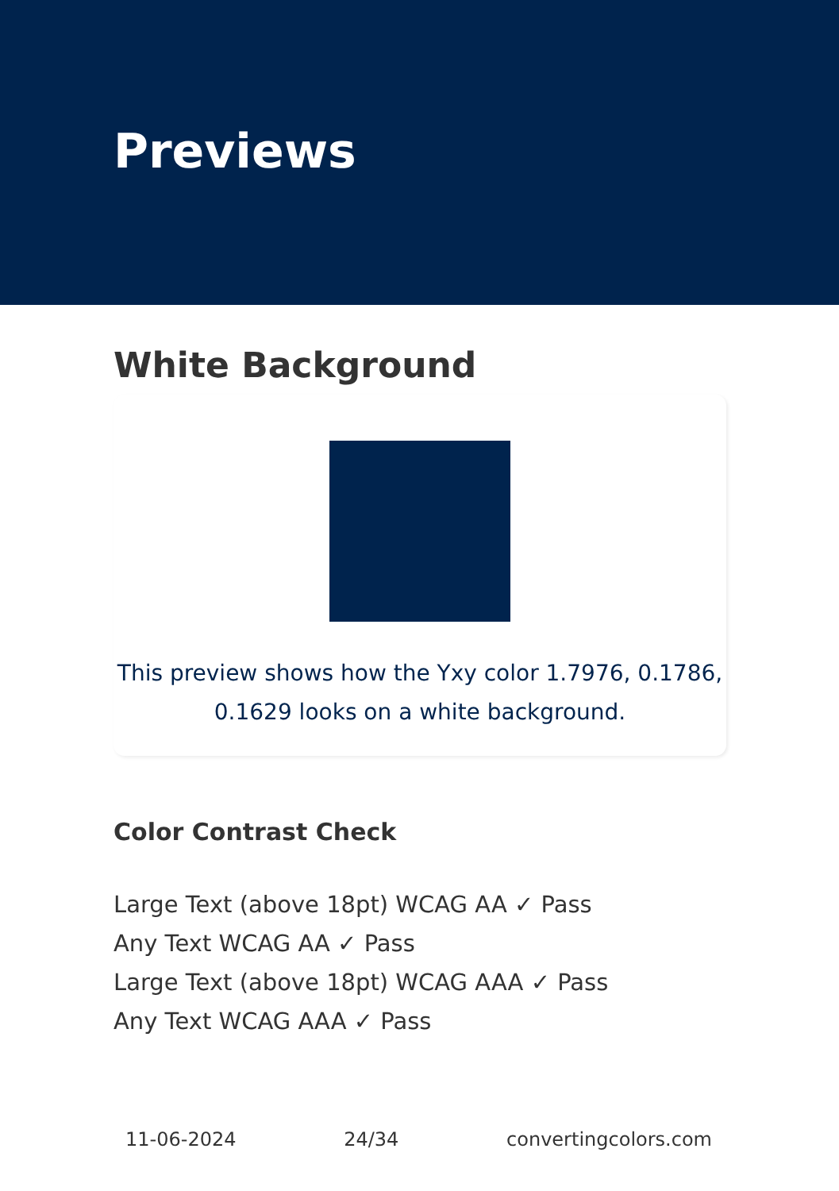Previews
White Background
This preview shows how the Yxy color 1.7976, 0.1786, 0.1629 looks on a white background.
Color Contrast Check
Large Text (above 18pt) WCAG AA ✓ Pass
Any Text WCAG AA ✓ Pass
Large Text (above 18pt) WCAG AAA ✓ Pass
Any Text WCAG AAA ✓ Pass
11-06-2024 24/34 convertingcolors.com